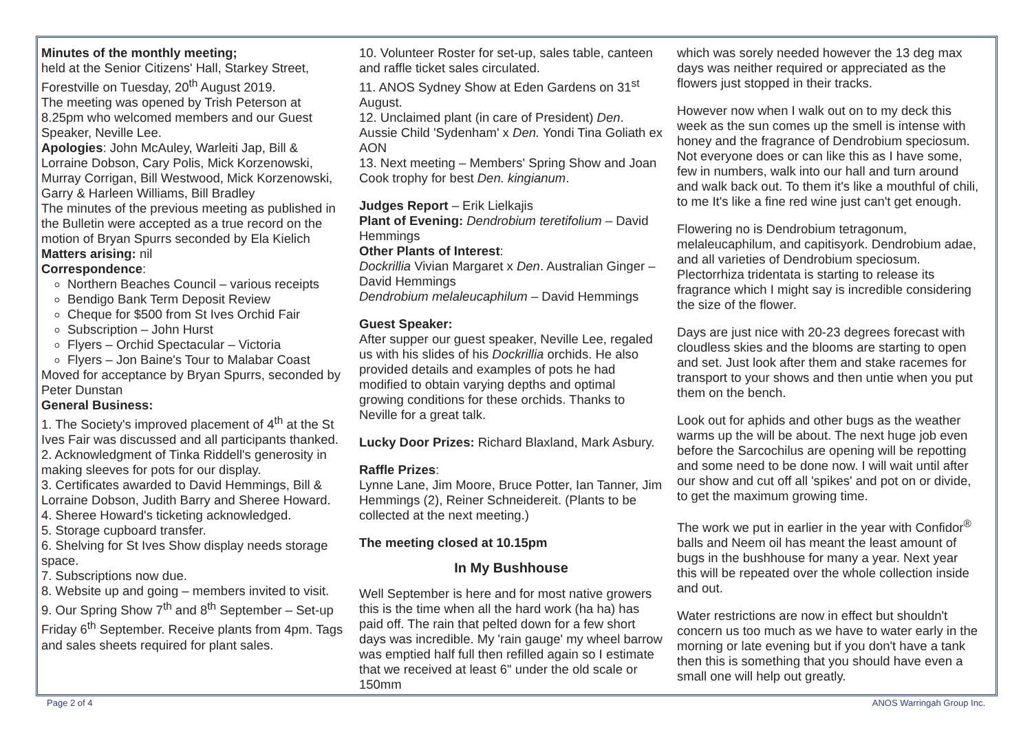Minutes of the monthly meeting;
held at the Senior Citizens' Hall, Starkey Street, Forestville on Tuesday, 20<sup>th</sup> August 2019.
The meeting was opened by Trish Peterson at 8.25pm who welcomed members and our Guest Speaker, Neville Lee.
Apologies: John McAuley, Warleiti Jap, Bill & Lorraine Dobson, Cary Polis, Mick Korzenowski, Murray Corrigan, Bill Westwood, Mick Korzenowski, Garry & Harleen Williams, Bill Bradley
The minutes of the previous meeting as published in the Bulletin were accepted as a true record on the motion of Bryan Spurrs seconded by Ela Kielich
Matters arising: nil
Correspondence:
Northern Beaches Council – various receipts
Bendigo Bank Term Deposit Review
Cheque for $500 from St Ives Orchid Fair
Subscription – John Hurst
Flyers – Orchid Spectacular – Victoria
Flyers – Jon Baine's Tour to Malabar Coast
Moved for acceptance by Bryan Spurrs, seconded by Peter Dunstan
General Business:
1. The Society's improved placement of 4<sup>th</sup> at the St Ives Fair was discussed and all participants thanked.
2. Acknowledgment of Tinka Riddell's generosity in making sleeves for pots for our display.
3. Certificates awarded to David Hemmings, Bill & Lorraine Dobson, Judith Barry and Sheree Howard.
4. Sheree Howard's ticketing acknowledged.
5. Storage cupboard transfer.
6. Shelving for St Ives Show display needs storage space.
7. Subscriptions now due.
8. Website up and going – members invited to visit.
9. Our Spring Show 7<sup>th</sup> and 8<sup>th</sup> September – Set-up Friday 6<sup>th</sup> September. Receive plants from 4pm. Tags and sales sheets required for plant sales.
10. Volunteer Roster for set-up, sales table, canteen and raffle ticket sales circulated.
11. ANOS Sydney Show at Eden Gardens on 31<sup>st</sup> August.
12. Unclaimed plant (in care of President) Den. Aussie Child 'Sydenham' x Den. Yondi Tina Goliath ex AON
13. Next meeting – Members' Spring Show and Joan Cook trophy for best Den. kingianum.
Judges Report – Erik Lielkajis
Plant of Evening: Dendrobium teretifolium – David Hemmings
Other Plants of Interest:
Dockrillia Vivian Margaret x Den. Australian Ginger – David Hemmings
Dendrobium melaleucaphilum – David Hemmings
Guest Speaker:
After supper our guest speaker, Neville Lee, regaled us with his slides of his Dockrillia orchids. He also provided details and examples of pots he had modified to obtain varying depths and optimal growing conditions for these orchids. Thanks to Neville for a great talk.
Lucky Door Prizes: Richard Blaxland, Mark Asbury.
Raffle Prizes:
Lynne Lane, Jim Moore, Bruce Potter, Ian Tanner, Jim Hemmings (2), Reiner Schneidereit. (Plants to be collected at the next meeting.)
The meeting closed at 10.15pm
In My Bushhouse
Well September is here and for most native growers this is the time when all the hard work (ha ha) has paid off. The rain that pelted down for a few short days was incredible. My 'rain gauge' my wheel barrow was emptied half full then refilled again so I estimate that we received at least 6" under the old scale or 150mm
which was sorely needed however the 13 deg max days was neither required or appreciated as the flowers just stopped in their tracks.
However now when I walk out on to my deck this week as the sun comes up the smell is intense with honey and the fragrance of Dendrobium speciosum. Not everyone does or can like this as I have some, few in numbers, walk into our hall and turn around and walk back out. To them it's like a mouthful of chili, to me It's like a fine red wine just can't get enough.
Flowering no is Dendrobium tetragonum, melaleucaphilum, and capitisyork. Dendrobium adae, and all varieties of Dendrobium speciosum. Plectorrhiza tridentata is starting to release its fragrance which I might say is incredible considering the size of the flower.
Days are just nice with 20-23 degrees forecast with cloudless skies and the blooms are starting to open and set. Just look after them and stake racemes for transport to your shows and then untie when you put them on the bench.
Look out for aphids and other bugs as the weather warms up the will be about. The next huge job even before the Sarcochilus are opening will be repotting and some need to be done now. I will wait until after our show and cut off all 'spikes' and pot on or divide, to get the maximum growing time.
The work we put in earlier in the year with Confidor<sup>®</sup> balls and Neem oil has meant the least amount of bugs in the bushhouse for many a year. Next year this will be repeated over the whole collection inside and out.
Water restrictions are now in effect but shouldn't concern us too much as we have to water early in the morning or late evening but if you don't have a tank then this is something that you should have even a small one will help out greatly.
Page 2 of 4 ANOS Warringah Group Inc.